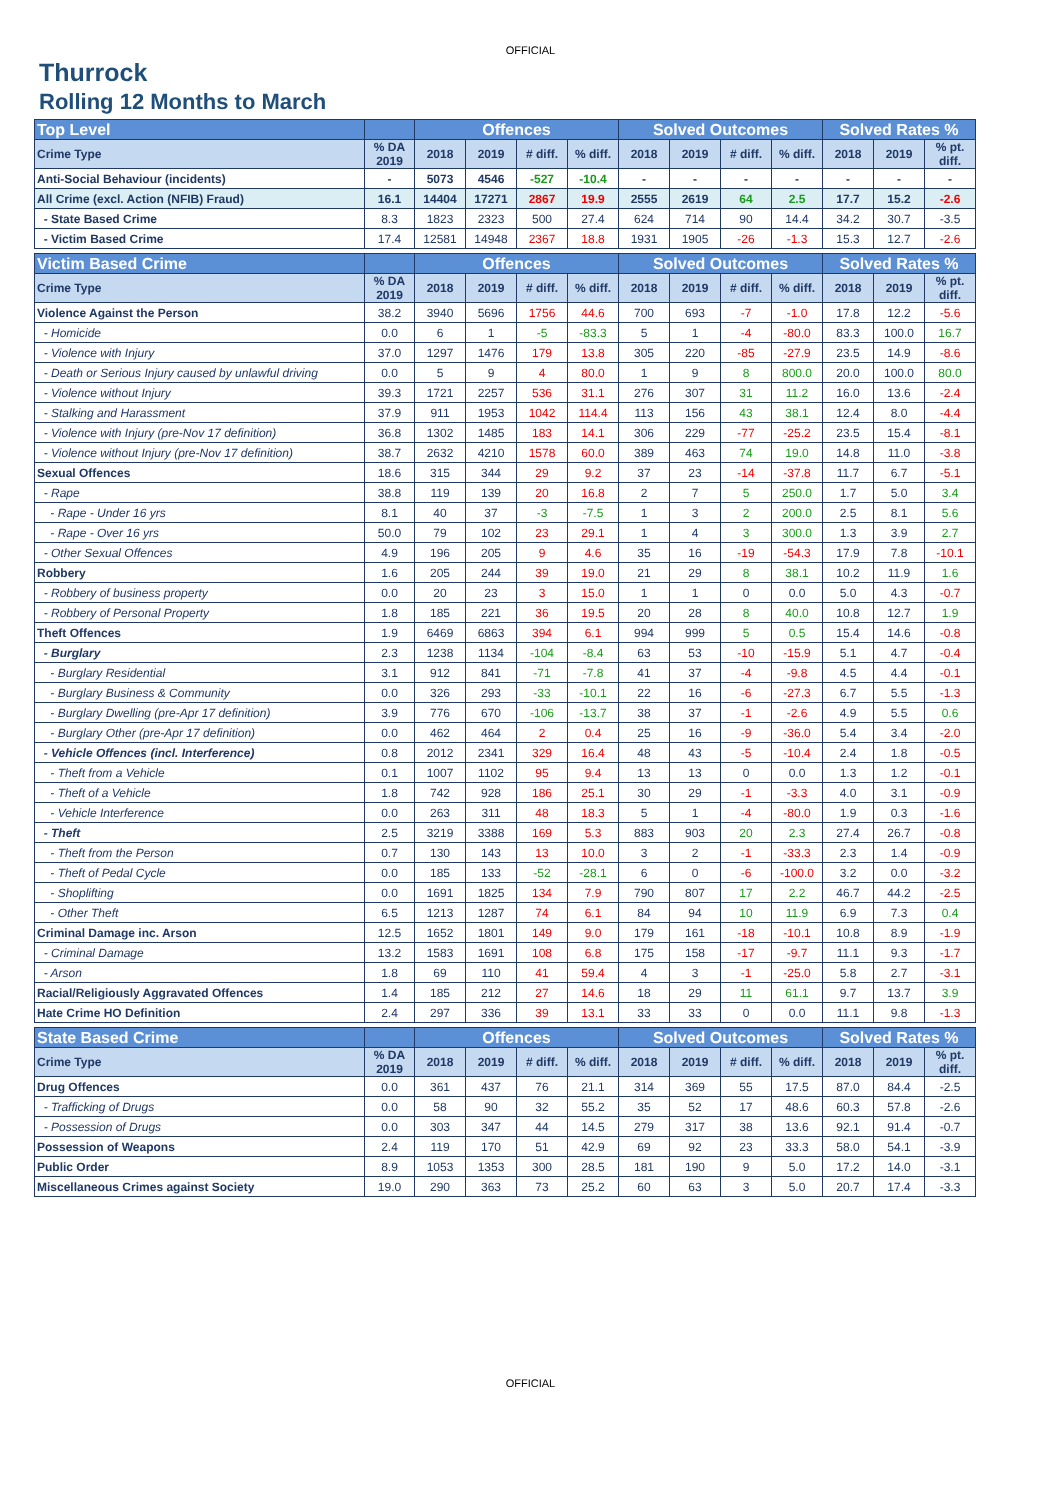OFFICIAL
Thurrock
Rolling 12 Months to March
| Top Level | | Offences | | | | Solved Outcomes | | | | Solved Rates % | | |
| --- | --- | --- | --- | --- | --- | --- | --- | --- | --- | --- | --- | --- |
| Crime Type | % DA 2019 | 2018 | 2019 | # diff. | % diff. | 2018 | 2019 | # diff. | % diff. | 2018 | 2019 | % pt. diff. |
| Anti-Social Behaviour (incidents) | - | 5073 | 4546 | -527 | -10.4 | - | - | - | - | - | - | - |
| All Crime (excl. Action (NFIB) Fraud) | 16.1 | 14404 | 17271 | 2867 | 19.9 | 2555 | 2619 | 64 | 2.5 | 17.7 | 15.2 | -2.6 |
| - State Based Crime | 8.3 | 1823 | 2323 | 500 | 27.4 | 624 | 714 | 90 | 14.4 | 34.2 | 30.7 | -3.5 |
| - Victim Based Crime | 17.4 | 12581 | 14948 | 2367 | 18.8 | 1931 | 1905 | -26 | -1.3 | 15.3 | 12.7 | -2.6 |
| Victim Based Crime | | Offences | | | | Solved Outcomes | | | | Solved Rates % | | |
| Crime Type | % DA 2019 | 2018 | 2019 | # diff. | % diff. | 2018 | 2019 | # diff. | % diff. | 2018 | 2019 | % pt. diff. |
| Violence Against the Person | 38.2 | 3940 | 5696 | 1756 | 44.6 | 700 | 693 | -7 | -1.0 | 17.8 | 12.2 | -5.6 |
| - Homicide | 0.0 | 6 | 1 | -5 | -83.3 | 5 | 1 | -4 | -80.0 | 83.3 | 100.0 | 16.7 |
| - Violence with Injury | 37.0 | 1297 | 1476 | 179 | 13.8 | 305 | 220 | -85 | -27.9 | 23.5 | 14.9 | -8.6 |
| - Death or Serious Injury caused by unlawful driving | 0.0 | 5 | 9 | 4 | 80.0 | 1 | 9 | 8 | 800.0 | 20.0 | 100.0 | 80.0 |
| - Violence without Injury | 39.3 | 1721 | 2257 | 536 | 31.1 | 276 | 307 | 31 | 11.2 | 16.0 | 13.6 | -2.4 |
| - Stalking and Harassment | 37.9 | 911 | 1953 | 1042 | 114.4 | 113 | 156 | 43 | 38.1 | 12.4 | 8.0 | -4.4 |
| - Violence with Injury (pre-Nov 17 definition) | 36.8 | 1302 | 1485 | 183 | 14.1 | 306 | 229 | -77 | -25.2 | 23.5 | 15.4 | -8.1 |
| - Violence without Injury (pre-Nov 17 definition) | 38.7 | 2632 | 4210 | 1578 | 60.0 | 389 | 463 | 74 | 19.0 | 14.8 | 11.0 | -3.8 |
| Sexual Offences | 18.6 | 315 | 344 | 29 | 9.2 | 37 | 23 | -14 | -37.8 | 11.7 | 6.7 | -5.1 |
| - Rape | 38.8 | 119 | 139 | 20 | 16.8 | 2 | 7 | 5 | 250.0 | 1.7 | 5.0 | 3.4 |
| - Rape - Under 16 yrs | 8.1 | 40 | 37 | -3 | -7.5 | 1 | 3 | 2 | 200.0 | 2.5 | 8.1 | 5.6 |
| - Rape - Over 16 yrs | 50.0 | 79 | 102 | 23 | 29.1 | 1 | 4 | 3 | 300.0 | 1.3 | 3.9 | 2.7 |
| - Other Sexual Offences | 4.9 | 196 | 205 | 9 | 4.6 | 35 | 16 | -19 | -54.3 | 17.9 | 7.8 | -10.1 |
| Robbery | 1.6 | 205 | 244 | 39 | 19.0 | 21 | 29 | 8 | 38.1 | 10.2 | 11.9 | 1.6 |
| - Robbery of business property | 0.0 | 20 | 23 | 3 | 15.0 | 1 | 1 | 0 | 0.0 | 5.0 | 4.3 | -0.7 |
| - Robbery of Personal Property | 1.8 | 185 | 221 | 36 | 19.5 | 20 | 28 | 8 | 40.0 | 10.8 | 12.7 | 1.9 |
| Theft Offences | 1.9 | 6469 | 6863 | 394 | 6.1 | 994 | 999 | 5 | 0.5 | 15.4 | 14.6 | -0.8 |
| - Burglary | 2.3 | 1238 | 1134 | -104 | -8.4 | 63 | 53 | -10 | -15.9 | 5.1 | 4.7 | -0.4 |
| - Burglary Residential | 3.1 | 912 | 841 | -71 | -7.8 | 41 | 37 | -4 | -9.8 | 4.5 | 4.4 | -0.1 |
| - Burglary Business & Community | 0.0 | 326 | 293 | -33 | -10.1 | 22 | 16 | -6 | -27.3 | 6.7 | 5.5 | -1.3 |
| - Burglary Dwelling (pre-Apr 17 definition) | 3.9 | 776 | 670 | -106 | -13.7 | 38 | 37 | -1 | -2.6 | 4.9 | 5.5 | 0.6 |
| - Burglary Other (pre-Apr 17 definition) | 0.0 | 462 | 464 | 2 | 0.4 | 25 | 16 | -9 | -36.0 | 5.4 | 3.4 | -2.0 |
| - Vehicle Offences (incl. Interference) | 0.8 | 2012 | 2341 | 329 | 16.4 | 48 | 43 | -5 | -10.4 | 2.4 | 1.8 | -0.5 |
| - Theft from a Vehicle | 0.1 | 1007 | 1102 | 95 | 9.4 | 13 | 13 | 0 | 0.0 | 1.3 | 1.2 | -0.1 |
| - Theft of a Vehicle | 1.8 | 742 | 928 | 186 | 25.1 | 30 | 29 | -1 | -3.3 | 4.0 | 3.1 | -0.9 |
| - Vehicle Interference | 0.0 | 263 | 311 | 48 | 18.3 | 5 | 1 | -4 | -80.0 | 1.9 | 0.3 | -1.6 |
| - Theft | 2.5 | 3219 | 3388 | 169 | 5.3 | 883 | 903 | 20 | 2.3 | 27.4 | 26.7 | -0.8 |
| - Theft from the Person | 0.7 | 130 | 143 | 13 | 10.0 | 3 | 2 | -1 | -33.3 | 2.3 | 1.4 | -0.9 |
| - Theft of Pedal Cycle | 0.0 | 185 | 133 | -52 | -28.1 | 6 | 0 | -6 | -100.0 | 3.2 | 0.0 | -3.2 |
| - Shoplifting | 0.0 | 1691 | 1825 | 134 | 7.9 | 790 | 807 | 17 | 2.2 | 46.7 | 44.2 | -2.5 |
| - Other Theft | 6.5 | 1213 | 1287 | 74 | 6.1 | 84 | 94 | 10 | 11.9 | 6.9 | 7.3 | 0.4 |
| Criminal Damage inc. Arson | 12.5 | 1652 | 1801 | 149 | 9.0 | 179 | 161 | -18 | -10.1 | 10.8 | 8.9 | -1.9 |
| - Criminal Damage | 13.2 | 1583 | 1691 | 108 | 6.8 | 175 | 158 | -17 | -9.7 | 11.1 | 9.3 | -1.7 |
| - Arson | 1.8 | 69 | 110 | 41 | 59.4 | 4 | 3 | -1 | -25.0 | 5.8 | 2.7 | -3.1 |
| Racial/Religiously Aggravated Offences | 1.4 | 185 | 212 | 27 | 14.6 | 18 | 29 | 11 | 61.1 | 9.7 | 13.7 | 3.9 |
| Hate Crime HO Definition | 2.4 | 297 | 336 | 39 | 13.1 | 33 | 33 | 0 | 0.0 | 11.1 | 9.8 | -1.3 |
| State Based Crime | | Offences | | | | Solved Outcomes | | | | Solved Rates % | | |
| Crime Type | % DA 2019 | 2018 | 2019 | # diff. | % diff. | 2018 | 2019 | # diff. | % diff. | 2018 | 2019 | % pt. diff. |
| Drug Offences | 0.0 | 361 | 437 | 76 | 21.1 | 314 | 369 | 55 | 17.5 | 87.0 | 84.4 | -2.5 |
| - Trafficking of Drugs | 0.0 | 58 | 90 | 32 | 55.2 | 35 | 52 | 17 | 48.6 | 60.3 | 57.8 | -2.6 |
| - Possession of Drugs | 0.0 | 303 | 347 | 44 | 14.5 | 279 | 317 | 38 | 13.6 | 92.1 | 91.4 | -0.7 |
| Possession of Weapons | 2.4 | 119 | 170 | 51 | 42.9 | 69 | 92 | 23 | 33.3 | 58.0 | 54.1 | -3.9 |
| Public Order | 8.9 | 1053 | 1353 | 300 | 28.5 | 181 | 190 | 9 | 5.0 | 17.2 | 14.0 | -3.1 |
| Miscellaneous Crimes against Society | 19.0 | 290 | 363 | 73 | 25.2 | 60 | 63 | 3 | 5.0 | 20.7 | 17.4 | -3.3 |
OFFICIAL